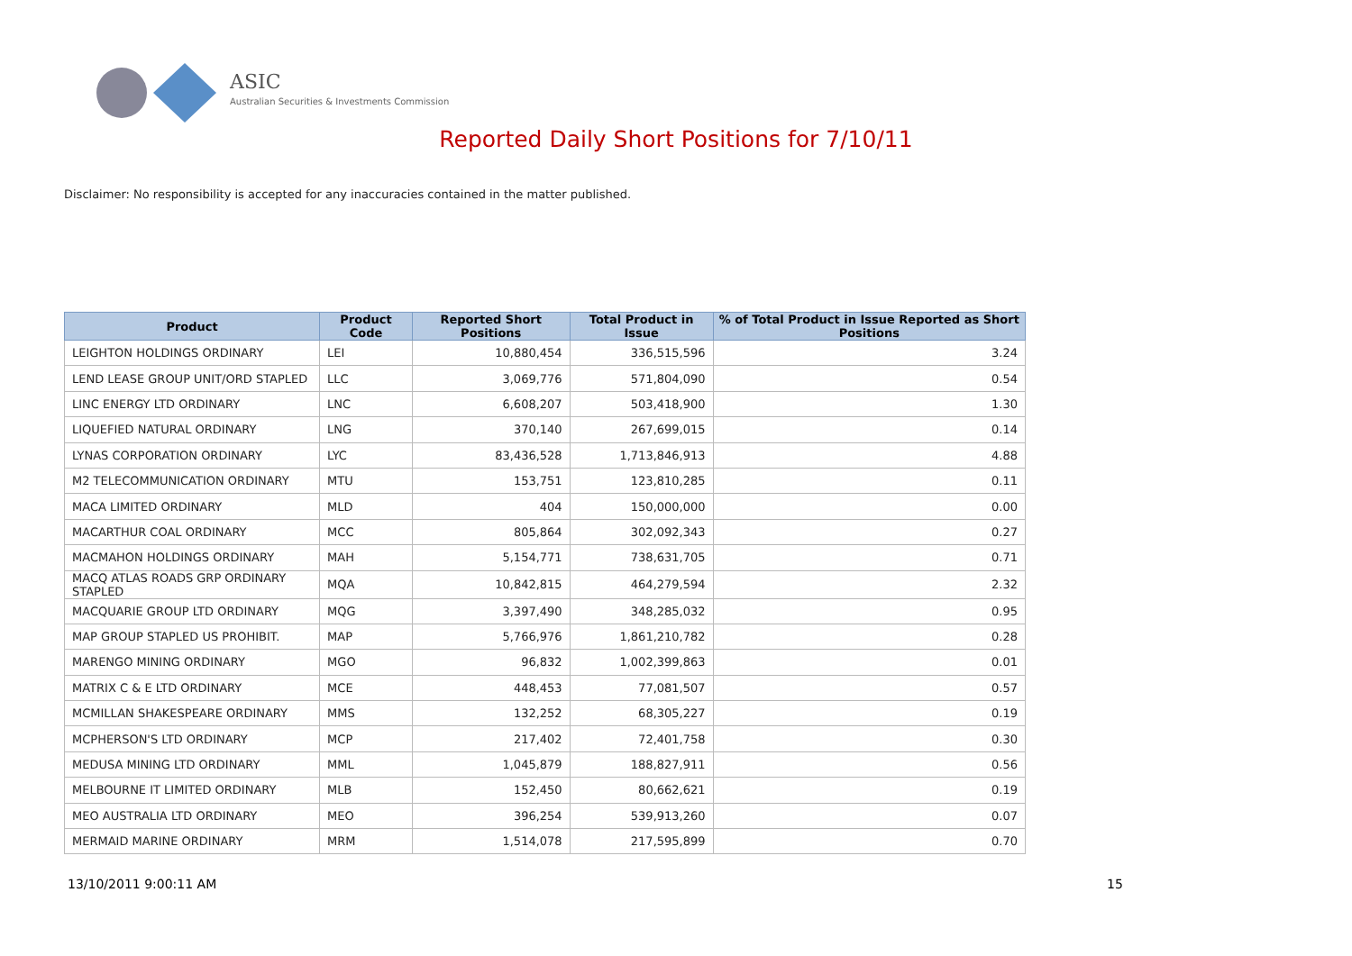ASIC
Australian Securities & Investments Commission
Reported Daily Short Positions for 7/10/11
Disclaimer: No responsibility is accepted for any inaccuracies contained in the matter published.
| Product | Product Code | Reported Short Positions | Total Product in Issue | % of Total Product in Issue Reported as Short Positions |
| --- | --- | --- | --- | --- |
| LEIGHTON HOLDINGS ORDINARY | LEI | 10,880,454 | 336,515,596 | 3.24 |
| LEND LEASE GROUP UNIT/ORD STAPLED | LLC | 3,069,776 | 571,804,090 | 0.54 |
| LINC ENERGY LTD ORDINARY | LNC | 6,608,207 | 503,418,900 | 1.30 |
| LIQUEFIED NATURAL ORDINARY | LNG | 370,140 | 267,699,015 | 0.14 |
| LYNAS CORPORATION ORDINARY | LYC | 83,436,528 | 1,713,846,913 | 4.88 |
| M2 TELECOMMUNICATION ORDINARY | MTU | 153,751 | 123,810,285 | 0.11 |
| MACA LIMITED ORDINARY | MLD | 404 | 150,000,000 | 0.00 |
| MACARTHUR COAL ORDINARY | MCC | 805,864 | 302,092,343 | 0.27 |
| MACMAHON HOLDINGS ORDINARY | MAH | 5,154,771 | 738,631,705 | 0.71 |
| MACQ ATLAS ROADS GRP ORDINARY STAPLED | MQA | 10,842,815 | 464,279,594 | 2.32 |
| MACQUARIE GROUP LTD ORDINARY | MQG | 3,397,490 | 348,285,032 | 0.95 |
| MAP GROUP STAPLED US PROHIBIT. | MAP | 5,766,976 | 1,861,210,782 | 0.28 |
| MARENGO MINING ORDINARY | MGO | 96,832 | 1,002,399,863 | 0.01 |
| MATRIX C & E LTD ORDINARY | MCE | 448,453 | 77,081,507 | 0.57 |
| MCMILLAN SHAKESPEARE ORDINARY | MMS | 132,252 | 68,305,227 | 0.19 |
| MCPHERSON'S LTD ORDINARY | MCP | 217,402 | 72,401,758 | 0.30 |
| MEDUSA MINING LTD ORDINARY | MML | 1,045,879 | 188,827,911 | 0.56 |
| MELBOURNE IT LIMITED ORDINARY | MLB | 152,450 | 80,662,621 | 0.19 |
| MEO AUSTRALIA LTD ORDINARY | MEO | 396,254 | 539,913,260 | 0.07 |
| MERMAID MARINE ORDINARY | MRM | 1,514,078 | 217,595,899 | 0.70 |
13/10/2011 9:00:11 AM 15